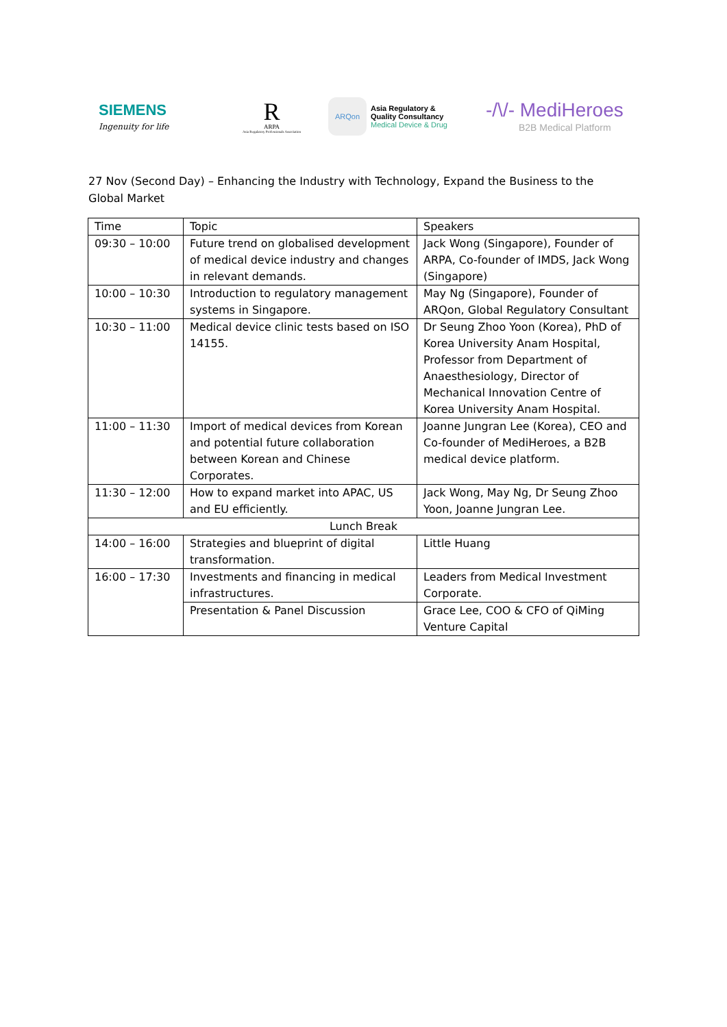SIEMENS
Ingenuity for life
R
ARPA
Asia Regulatory Professionals Association
ARQon
Asia Regulatory &
Quality Consultancy
Medical Device & Drug
-/\/- MediHeroes
B2B Medical Platform
27 Nov (Second Day) – Enhancing the Industry with Technology, Expand the Business to the Global Market
| Time | Topic | Speakers |
| --- | --- | --- |
| 09:30 – 10:00 | Future trend on globalised development of medical device industry and changes in relevant demands. | Jack Wong (Singapore), Founder of ARPA, Co-founder of IMDS, Jack Wong (Singapore) |
| 10:00 – 10:30 | Introduction to regulatory management systems in Singapore. | May Ng (Singapore), Founder of ARQon, Global Regulatory Consultant |
| 10:30 – 11:00 | Medical device clinic tests based on ISO 14155. | Dr Seung Zhoo Yoon (Korea), PhD of Korea University Anam Hospital, Professor from Department of Anaesthesiology, Director of Mechanical Innovation Centre of Korea University Anam Hospital. |
| 11:00 – 11:30 | Import of medical devices from Korean and potential future collaboration between Korean and Chinese Corporates. | Joanne Jungran Lee (Korea), CEO and Co-founder of MediHeroes, a B2B medical device platform. |
| 11:30 – 12:00 | How to expand market into APAC, US and EU efficiently. | Jack Wong, May Ng, Dr Seung Zhoo Yoon, Joanne Jungran Lee. |
| Lunch Break | | |
| 14:00 – 16:00 | Strategies and blueprint of digital transformation. | Little Huang |
| 16:00 – 17:30 | Investments and financing in medical infrastructures. | Leaders from Medical Investment Corporate. |
| | Presentation & Panel Discussion | Grace Lee, COO & CFO of QiMing Venture Capital |